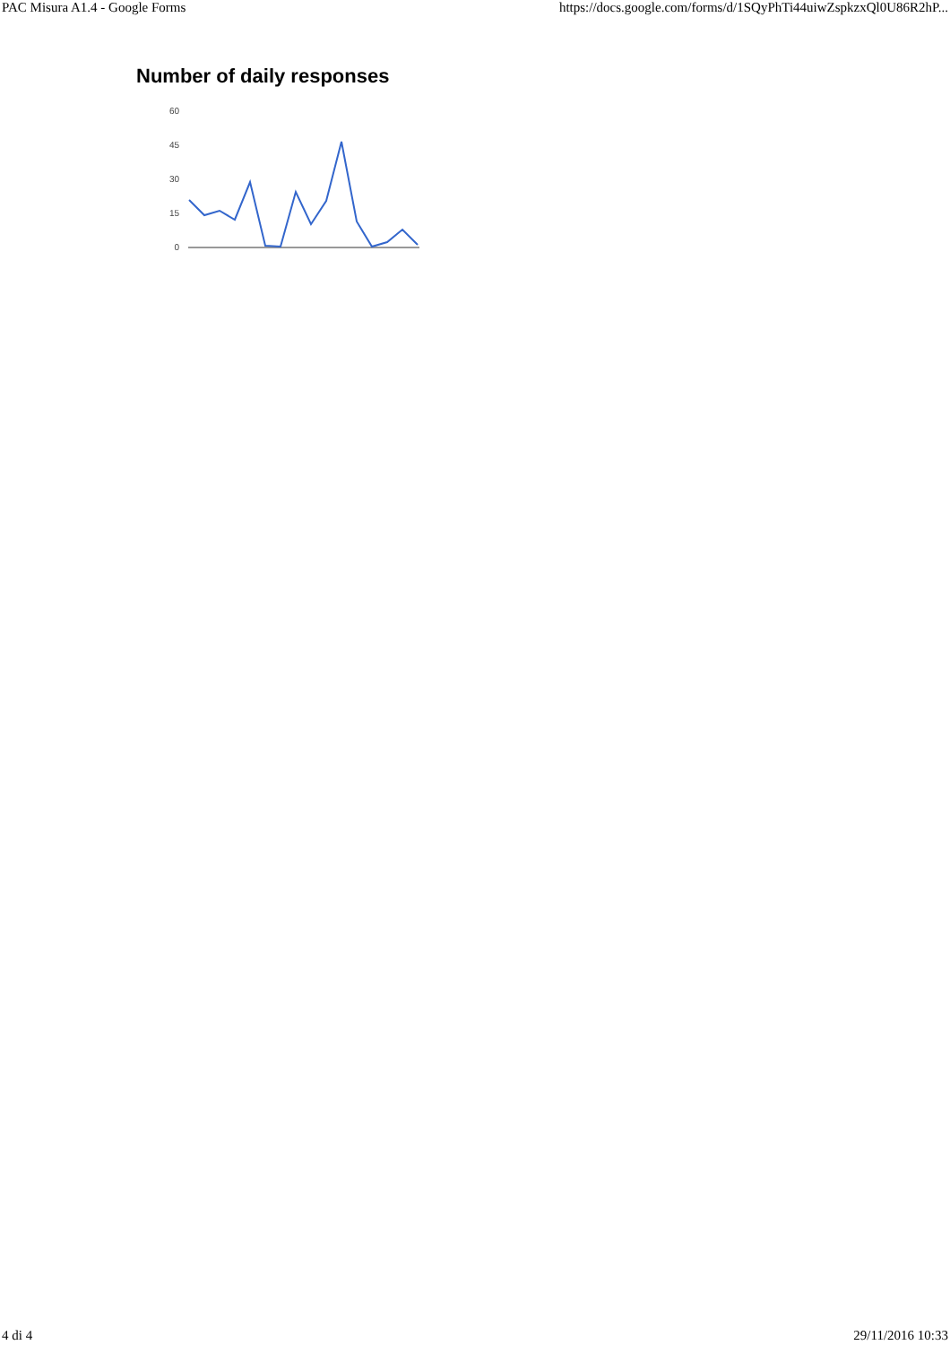PAC Misura A1.4 - Google Forms https://docs.google.com/forms/d/1SQyPhTi44uiwZspkzxQl0U86R2hP...
Number of daily responses
60
45
30
15
0
4 di 4 29/11/2016 10:33